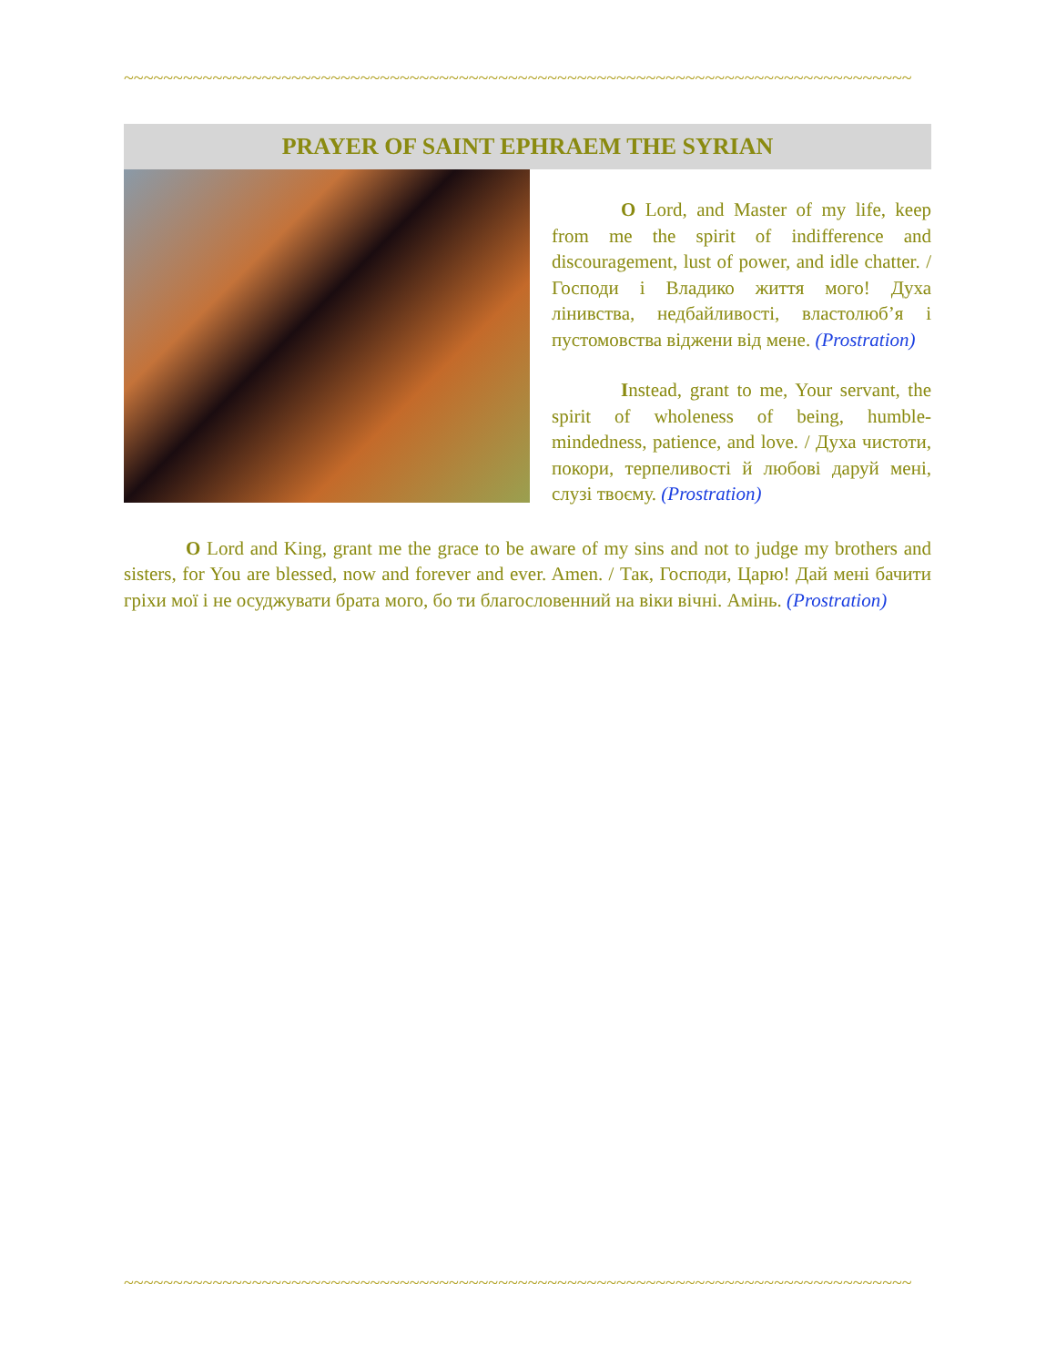~~~~~~~~~~~~~~~~~~~~~~~~~~~~~~~~~~~~~~~~~~~~~~~~~~~~~~~~~~~~~~~~~~~~~~~~~~~~~~~~
PRAYER OF SAINT EPHRAEM THE SYRIAN
O Lord, and Master of my life, keep from me the spirit of indifference and discouragement, lust of power, and idle chatter. / Господи і Владико життя мого! Духа лінивства, недбайливості, властолюб’я і пустомовства віджени від мене. (Prostration)
Instead, grant to me, Your servant, the spirit of wholeness of being, humble-mindedness, patience, and love. / Духа чистоти, покори, терпеливості й любові даруй мені, слузі твоєму. (Prostration)
O Lord and King, grant me the grace to be aware of my sins and not to judge my brothers and sisters, for You are blessed, now and forever and ever. Amen. / Так, Господи, Царю! Дай мені бачити гріхи мої і не осуджувати брата мого, бо ти благословенний на віки вічні. Амінь. (Prostration)
~~~~~~~~~~~~~~~~~~~~~~~~~~~~~~~~~~~~~~~~~~~~~~~~~~~~~~~~~~~~~~~~~~~~~~~~~~~~~~~~